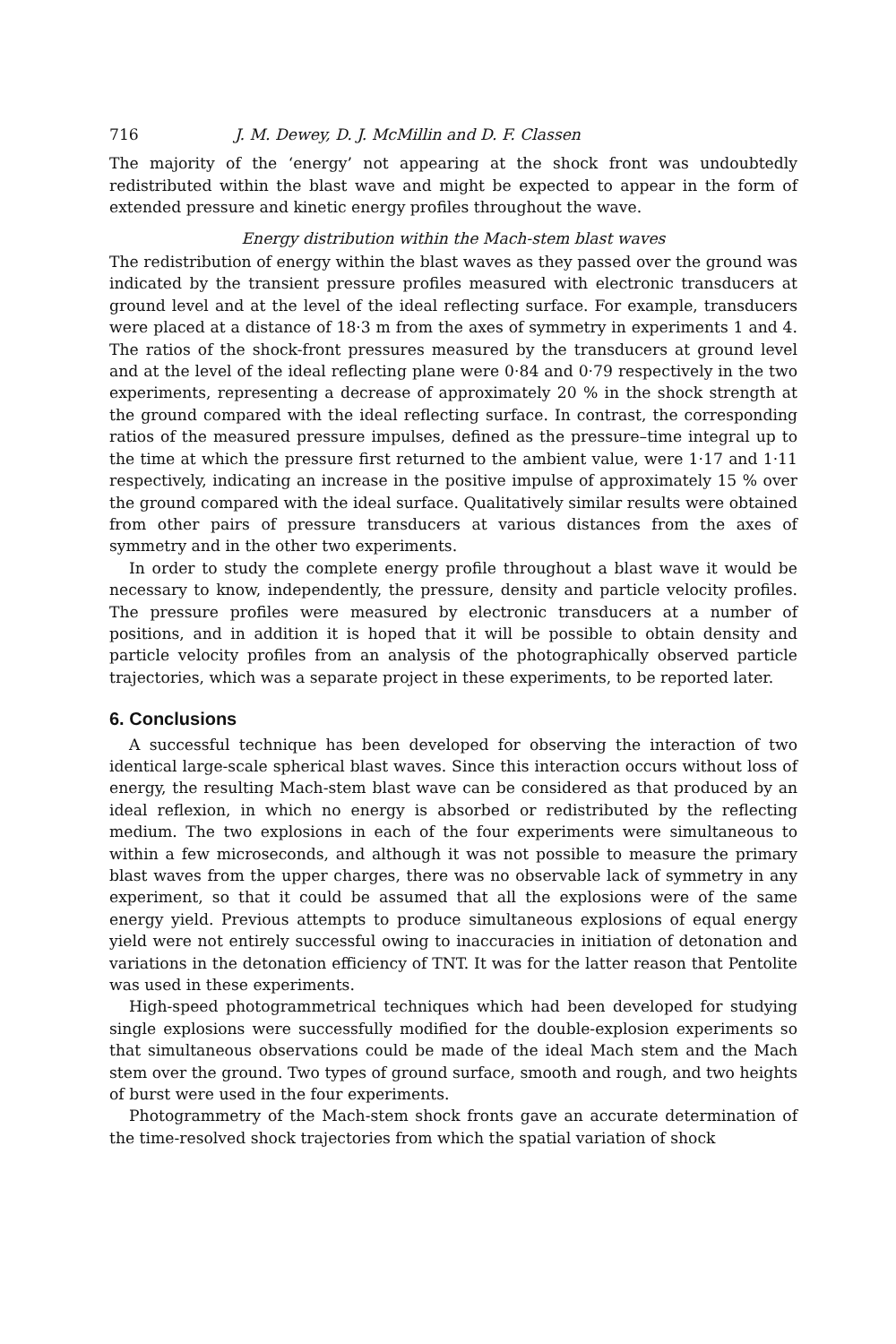716 J. M. Dewey, D. J. McMillin and D. F. Classen
The majority of the ‘energy’ not appearing at the shock front was undoubtedly redistributed within the blast wave and might be expected to appear in the form of extended pressure and kinetic energy profiles throughout the wave.
Energy distribution within the Mach-stem blast waves
The redistribution of energy within the blast waves as they passed over the ground was indicated by the transient pressure profiles measured with electronic transducers at ground level and at the level of the ideal reflecting surface. For example, transducers were placed at a distance of 18·3 m from the axes of symmetry in experiments 1 and 4. The ratios of the shock-front pressures measured by the transducers at ground level and at the level of the ideal reflecting plane were 0·84 and 0·79 respectively in the two experiments, representing a decrease of approximately 20 % in the shock strength at the ground compared with the ideal reflecting surface. In contrast, the corresponding ratios of the measured pressure impulses, defined as the pressure–time integral up to the time at which the pressure first returned to the ambient value, were 1·17 and 1·11 respectively, indicating an increase in the positive impulse of approximately 15 % over the ground compared with the ideal surface. Qualitatively similar results were obtained from other pairs of pressure transducers at various distances from the axes of symmetry and in the other two experiments.
In order to study the complete energy profile throughout a blast wave it would be necessary to know, independently, the pressure, density and particle velocity profiles. The pressure profiles were measured by electronic transducers at a number of positions, and in addition it is hoped that it will be possible to obtain density and particle velocity profiles from an analysis of the photographically observed particle trajectories, which was a separate project in these experiments, to be reported later.
6. Conclusions
A successful technique has been developed for observing the interaction of two identical large-scale spherical blast waves. Since this interaction occurs without loss of energy, the resulting Mach-stem blast wave can be considered as that produced by an ideal reflexion, in which no energy is absorbed or redistributed by the reflecting medium. The two explosions in each of the four experiments were simultaneous to within a few microseconds, and although it was not possible to measure the primary blast waves from the upper charges, there was no observable lack of symmetry in any experiment, so that it could be assumed that all the explosions were of the same energy yield. Previous attempts to produce simultaneous explosions of equal energy yield were not entirely successful owing to inaccuracies in initiation of detonation and variations in the detonation efficiency of TNT. It was for the latter reason that Pentolite was used in these experiments.
High-speed photogrammetrical techniques which had been developed for studying single explosions were successfully modified for the double-explosion experiments so that simultaneous observations could be made of the ideal Mach stem and the Mach stem over the ground. Two types of ground surface, smooth and rough, and two heights of burst were used in the four experiments.
Photogrammetry of the Mach-stem shock fronts gave an accurate determination of the time-resolved shock trajectories from which the spatial variation of shock